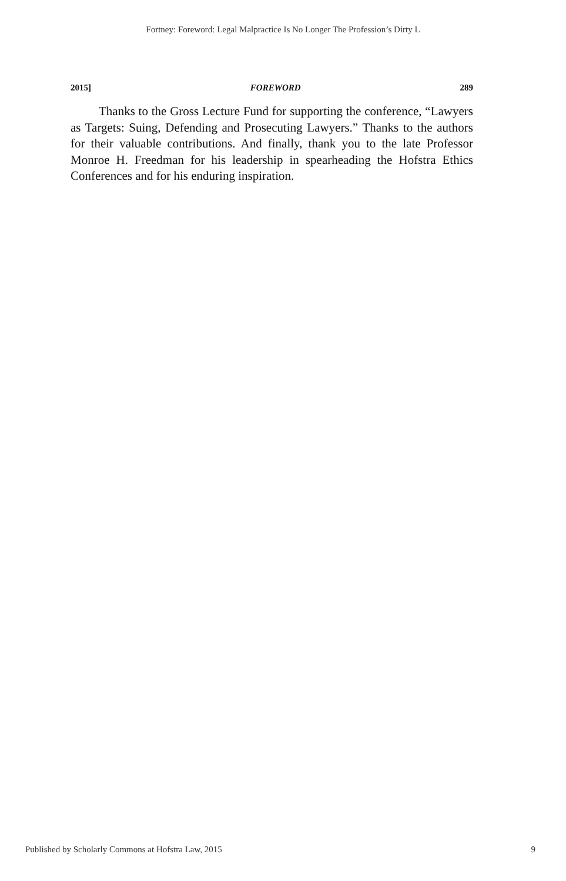Fortney: Foreword: Legal Malpractice Is No Longer The Profession’s Dirty L
2015] FOREWORD 289
Thanks to the Gross Lecture Fund for supporting the conference, “Lawyers as Targets: Suing, Defending and Prosecuting Lawyers.” Thanks to the authors for their valuable contributions. And finally, thank you to the late Professor Monroe H. Freedman for his leadership in spearheading the Hofstra Ethics Conferences and for his enduring inspiration.
Published by Scholarly Commons at Hofstra Law, 2015 9